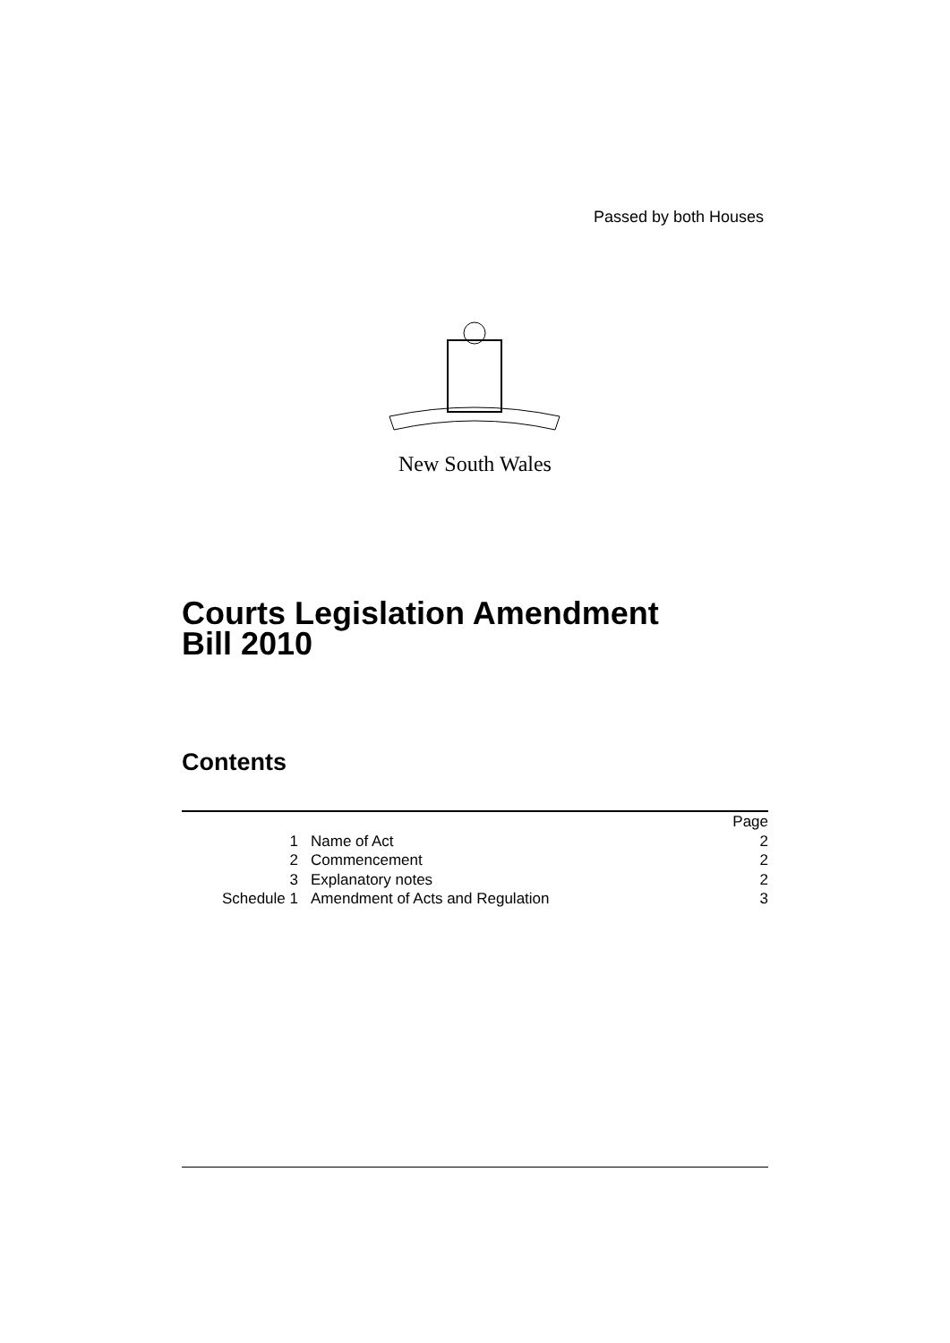Passed by both Houses
New South Wales
Courts Legislation Amendment
Bill 2010
Contents
| | | Page |
| 1 | Name of Act | 2 |
| 2 | Commencement | 2 |
| 3 | Explanatory notes | 2 |
| Schedule 1 | Amendment of Acts and Regulation | 3 |